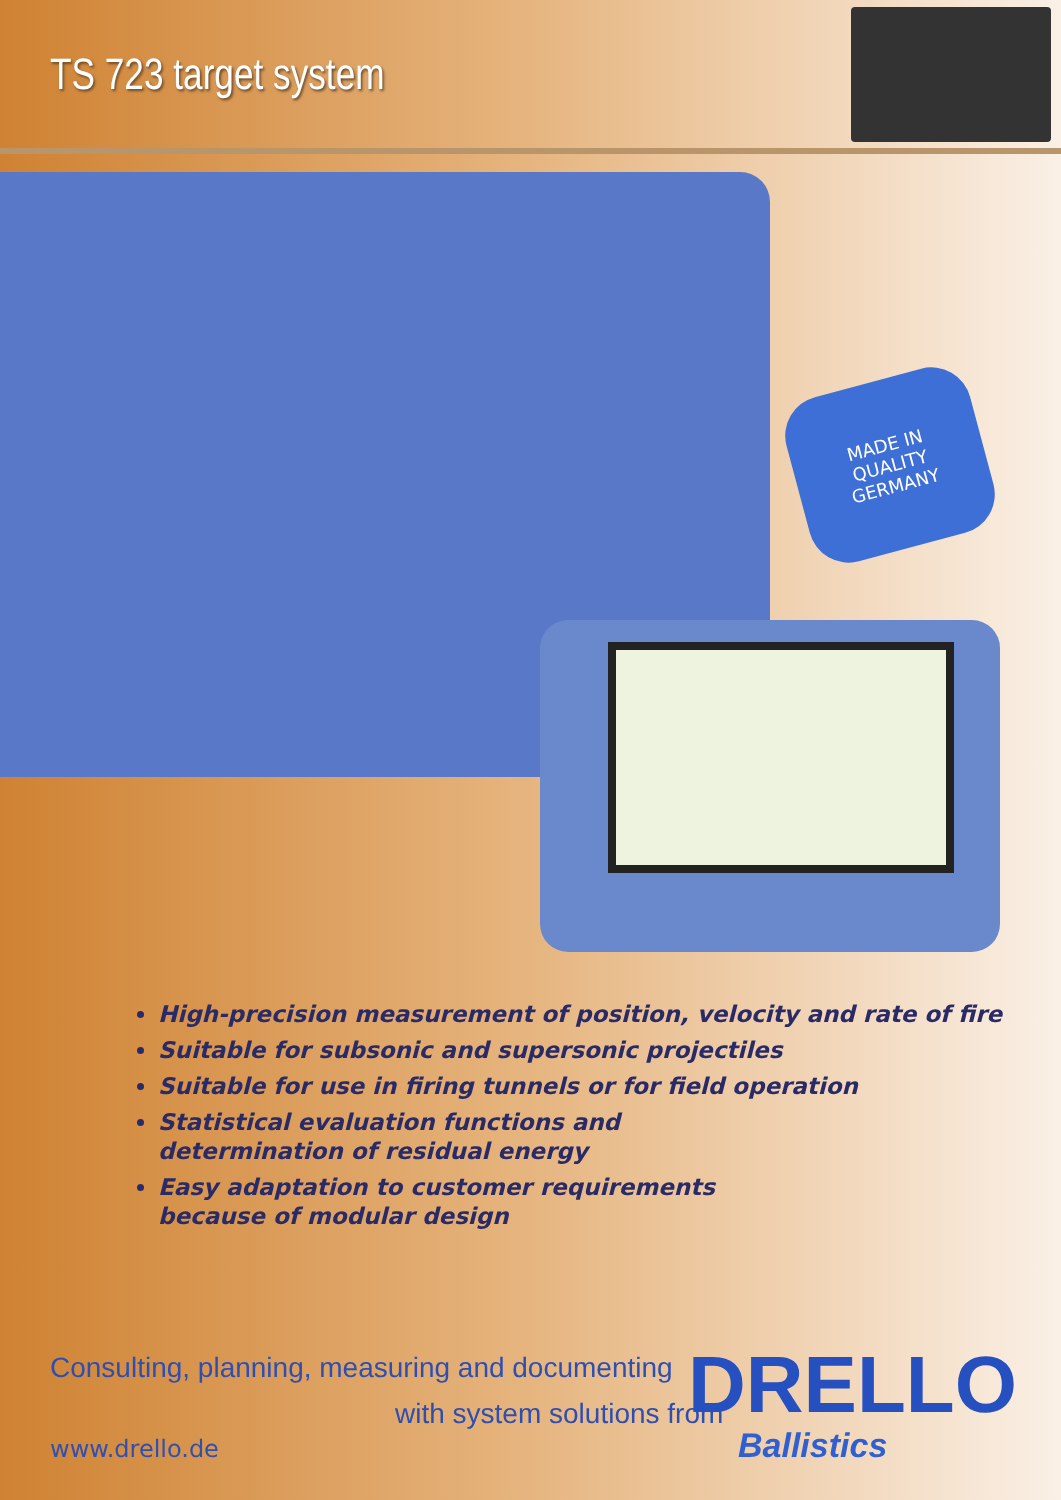TS 723 target system
MADE IN
QUALITY
GERMANY
High-precision measurement of position, velocity and rate of fire
Suitable for subsonic and supersonic projectiles
Suitable for use in firing tunnels or for field operation
Statistical evaluation functions and
determination of residual energy
Easy adaptation to customer requirements
because of modular design
Consulting, planning, measuring and documenting
with system solutions from
www.drello.de
DRELLO
Ballistics